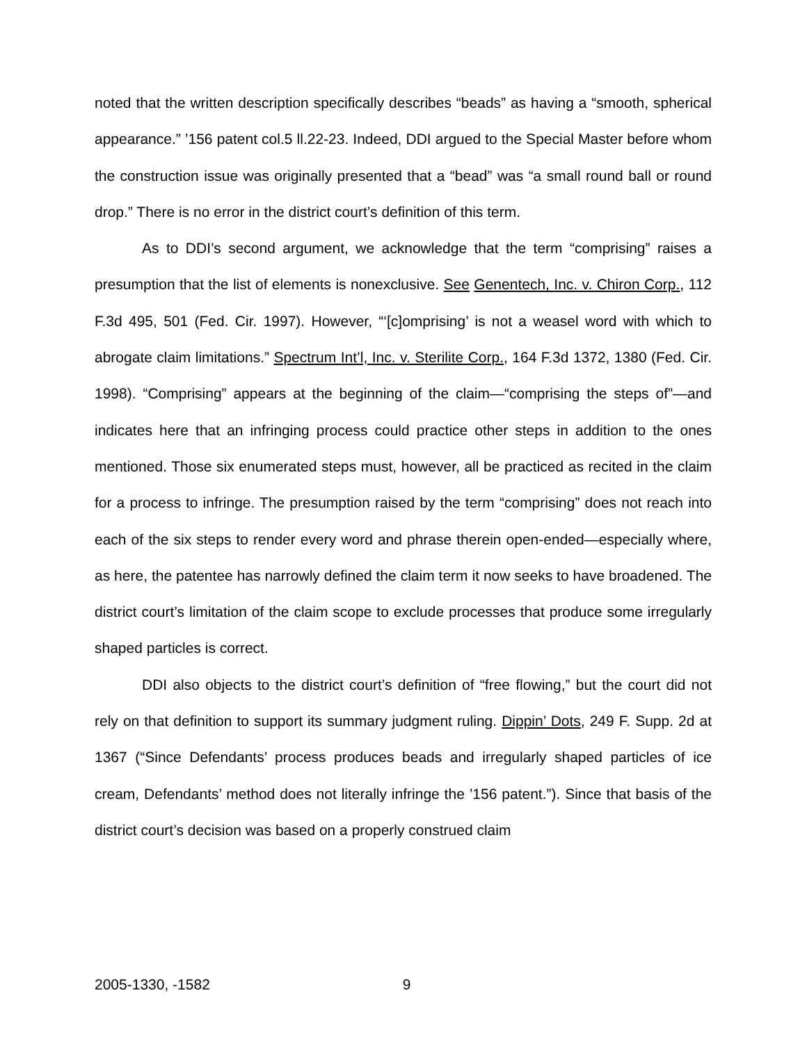noted that the written description specifically describes “beads” as having a “smooth, spherical appearance.” ’156 patent col.5 ll.22-23. Indeed, DDI argued to the Special Master before whom the construction issue was originally presented that a “bead” was “a small round ball or round drop.” There is no error in the district court’s definition of this term.
As to DDI’s second argument, we acknowledge that the term “comprising” raises a presumption that the list of elements is nonexclusive. See Genentech, Inc. v. Chiron Corp., 112 F.3d 495, 501 (Fed. Cir. 1997). However, “‘[c]omprising’ is not a weasel word with which to abrogate claim limitations.” Spectrum Int’l, Inc. v. Sterilite Corp., 164 F.3d 1372, 1380 (Fed. Cir. 1998). “Comprising” appears at the beginning of the claim—“comprising the steps of”—and indicates here that an infringing process could practice other steps in addition to the ones mentioned. Those six enumerated steps must, however, all be practiced as recited in the claim for a process to infringe. The presumption raised by the term “comprising” does not reach into each of the six steps to render every word and phrase therein open-ended—especially where, as here, the patentee has narrowly defined the claim term it now seeks to have broadened. The district court’s limitation of the claim scope to exclude processes that produce some irregularly shaped particles is correct.
DDI also objects to the district court’s definition of “free flowing,” but the court did not rely on that definition to support its summary judgment ruling. Dippin’ Dots, 249 F. Supp. 2d at 1367 (“Since Defendants’ process produces beads and irregularly shaped particles of ice cream, Defendants’ method does not literally infringe the ’156 patent.”). Since that basis of the district court’s decision was based on a properly construed claim
2005-1330, -1582 9